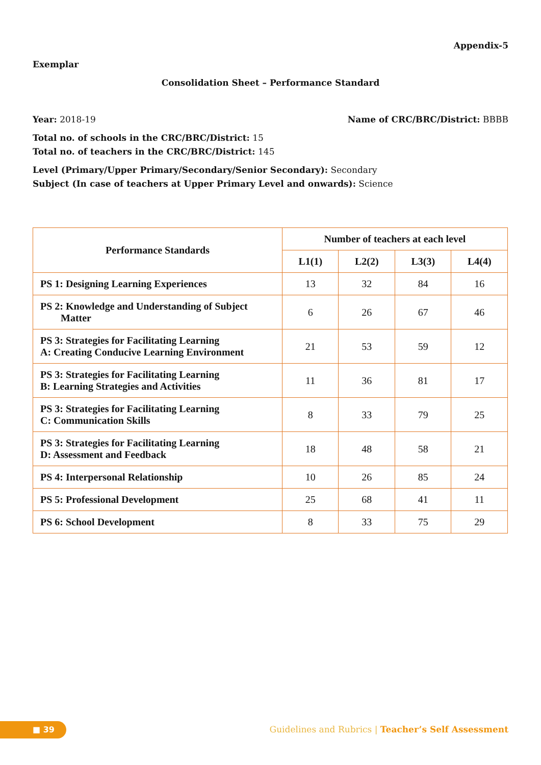Appendix-5
Exemplar
Consolidation Sheet – Performance Standard
Year: 2018-19 Name of CRC/BRC/District: BBBB
Total no. of schools in the CRC/BRC/District: 15
Total no. of teachers in the CRC/BRC/District: 145
Level (Primary/Upper Primary/Secondary/Senior Secondary): Secondary
Subject (In case of teachers at Upper Primary Level and onwards): Science
| Performance Standards | Number of teachers at each level | | | |
| --- | --- | --- | --- | --- |
| | L1(1) | L2(2) | L3(3) | L4(4) |
| PS 1: Designing Learning Experiences | 13 | 32 | 84 | 16 |
| PS 2: Knowledge and Understanding of Subject Matter | 6 | 26 | 67 | 46 |
| PS 3: Strategies for Facilitating Learning A: Creating Conducive Learning Environment | 21 | 53 | 59 | 12 |
| PS 3: Strategies for Facilitating Learning B: Learning Strategies and Activities | 11 | 36 | 81 | 17 |
| PS 3: Strategies for Facilitating Learning C: Communication Skills | 8 | 33 | 79 | 25 |
| PS 3: Strategies for Facilitating Learning D: Assessment and Feedback | 18 | 48 | 58 | 21 |
| PS 4: Interpersonal Relationship | 10 | 26 | 85 | 24 |
| PS 5: Professional Development | 25 | 68 | 41 | 11 |
| PS 6: School Development | 8 | 33 | 75 | 29 |
■ 39
Guidelines and Rubrics | Teacher’s Self Assessment